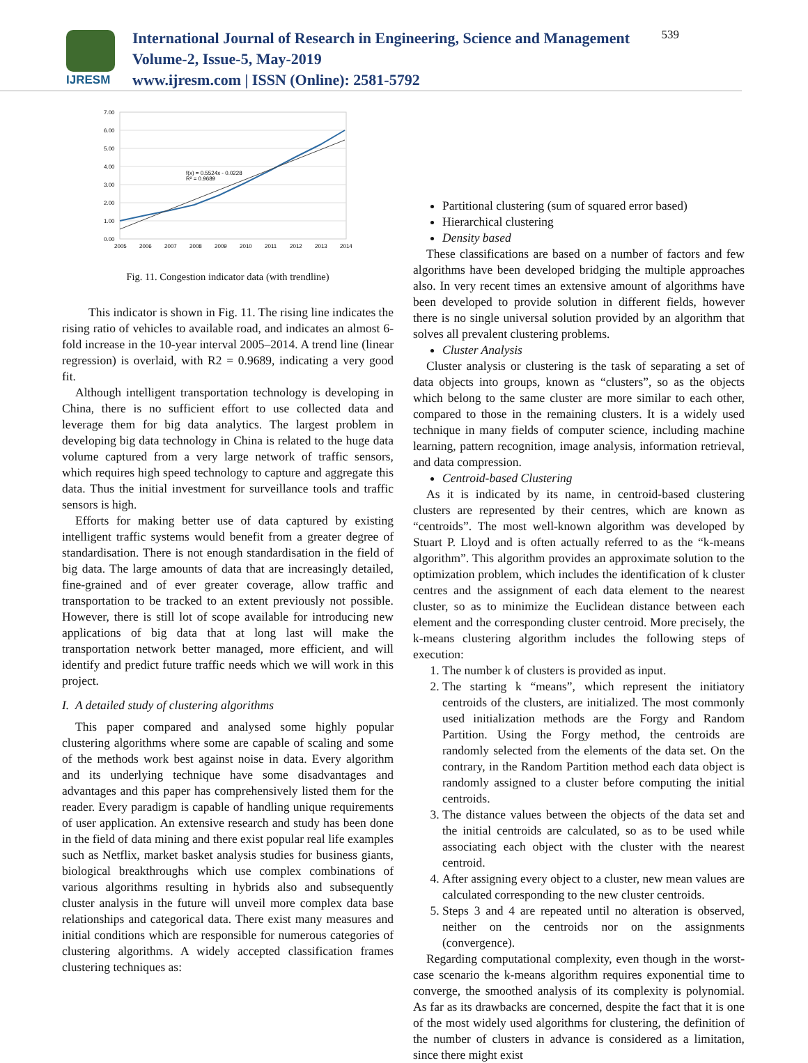IJRESM
International Journal of Research in Engineering, Science and Management
Volume-2, Issue-5, May-2019
www.ijresm.com | ISSN (Online): 2581-5792
539
7.00
6.00
5.00
4.00
3.00
2.00
1.00
0.00
2005
2006
2007
2008
2009
2010
2011
2012
2013
2014
f(x) = 0.5524x - 0.0228
R² = 0.9689
Fig. 11. Congestion indicator data (with trendline)
This indicator is shown in Fig. 11. The rising line indicates the rising ratio of vehicles to available road, and indicates an almost 6-fold increase in the 10-year interval 2005–2014. A trend line (linear regression) is overlaid, with R2 = 0.9689, indicating a very good fit.
Although intelligent transportation technology is developing in China, there is no sufficient effort to use collected data and leverage them for big data analytics. The largest problem in developing big data technology in China is related to the huge data volume captured from a very large network of traffic sensors, which requires high speed technology to capture and aggregate this data. Thus the initial investment for surveillance tools and traffic sensors is high.
Efforts for making better use of data captured by existing intelligent traffic systems would benefit from a greater degree of standardisation. There is not enough standardisation in the field of big data. The large amounts of data that are increasingly detailed, fine-grained and of ever greater coverage, allow traffic and transportation to be tracked to an extent previously not possible. However, there is still lot of scope available for introducing new applications of big data that at long last will make the transportation network better managed, more efficient, and will identify and predict future traffic needs which we will work in this project.
I. A detailed study of clustering algorithms
This paper compared and analysed some highly popular clustering algorithms where some are capable of scaling and some of the methods work best against noise in data. Every algorithm and its underlying technique have some disadvantages and advantages and this paper has comprehensively listed them for the reader. Every paradigm is capable of handling unique requirements of user application. An extensive research and study has been done in the field of data mining and there exist popular real life examples such as Netflix, market basket analysis studies for business giants, biological breakthroughs which use complex combinations of various algorithms resulting in hybrids also and subsequently cluster analysis in the future will unveil more complex data base relationships and categorical data. There exist many measures and initial conditions which are responsible for numerous categories of clustering algorithms. A widely accepted classification frames clustering techniques as:
Partitional clustering (sum of squared error based)
Hierarchical clustering
Density based
These classifications are based on a number of factors and few algorithms have been developed bridging the multiple approaches also. In very recent times an extensive amount of algorithms have been developed to provide solution in different fields, however there is no single universal solution provided by an algorithm that solves all prevalent clustering problems.
Cluster Analysis
Cluster analysis or clustering is the task of separating a set of data objects into groups, known as “clusters”, so as the objects which belong to the same cluster are more similar to each other, compared to those in the remaining clusters. It is a widely used technique in many fields of computer science, including machine learning, pattern recognition, image analysis, information retrieval, and data compression.
Centroid-based Clustering
As it is indicated by its name, in centroid-based clustering clusters are represented by their centres, which are known as “centroids”. The most well-known algorithm was developed by Stuart P. Lloyd and is often actually referred to as the “k-means algorithm”. This algorithm provides an approximate solution to the optimization problem, which includes the identification of k cluster centres and the assignment of each data element to the nearest cluster, so as to minimize the Euclidean distance between each element and the corresponding cluster centroid. More precisely, the k-means clustering algorithm includes the following steps of execution:
1. The number k of clusters is provided as input.
2. The starting k “means”, which represent the initiatory centroids of the clusters, are initialized. The most commonly used initialization methods are the Forgy and Random Partition. Using the Forgy method, the centroids are randomly selected from the elements of the data set. On the contrary, in the Random Partition method each data object is randomly assigned to a cluster before computing the initial centroids.
3. The distance values between the objects of the data set and the initial centroids are calculated, so as to be used while associating each object with the cluster with the nearest centroid.
4. After assigning every object to a cluster, new mean values are calculated corresponding to the new cluster centroids.
5. Steps 3 and 4 are repeated until no alteration is observed, neither on the centroids nor on the assignments (convergence).
Regarding computational complexity, even though in the worst-case scenario the k-means algorithm requires exponential time to converge, the smoothed analysis of its complexity is polynomial. As far as its drawbacks are concerned, despite the fact that it is one of the most widely used algorithms for clustering, the definition of the number of clusters in advance is considered as a limitation, since there might exist